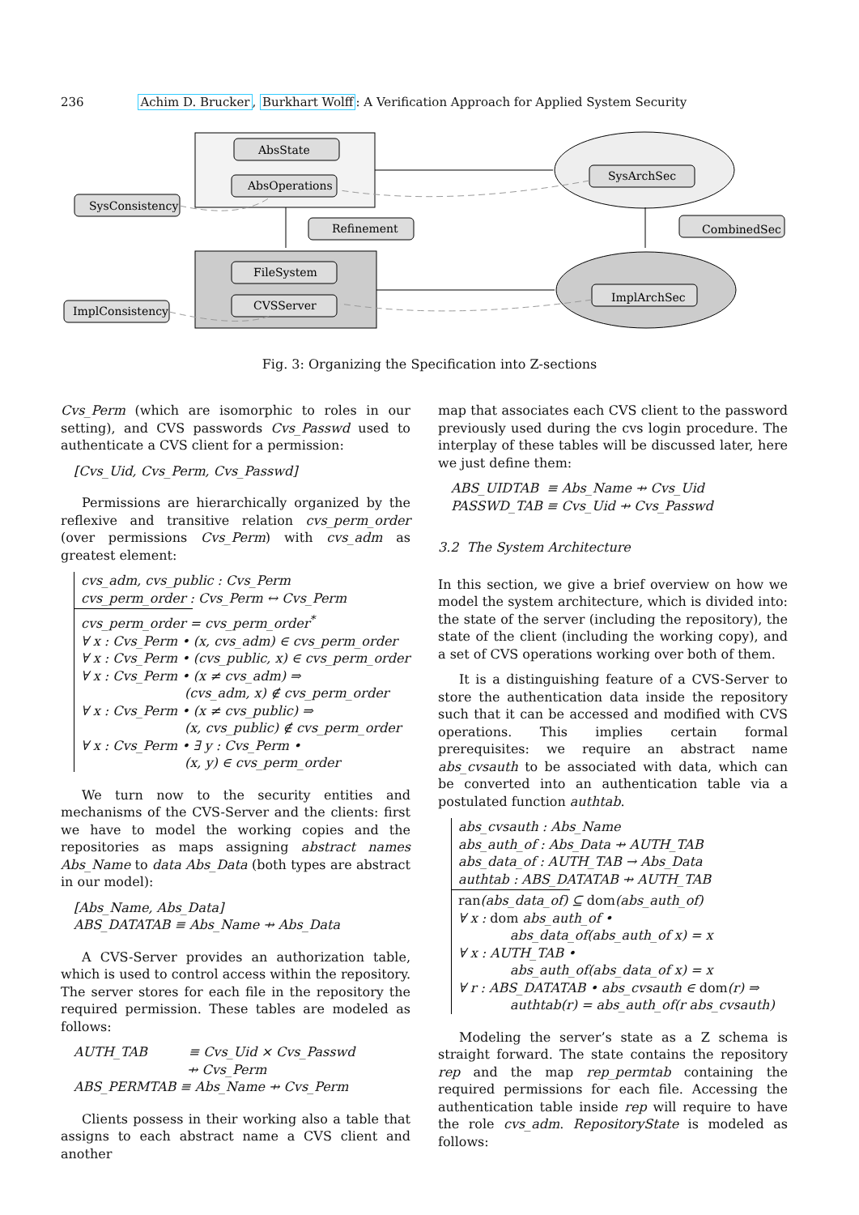236 Achim D. Brucker, Burkhart Wolff: A Verification Approach for Applied System Security
AbsState
AbsOperations
SysConsistency
Refinement
FileSystem
CVSServer
ImplConsistency
SysArchSec
CombinedSec
ImplArchSec
Fig. 3: Organizing the Specification into Z-sections
Cvs_Perm (which are isomorphic to roles in our setting), and CVS passwords Cvs_Passwd used to authenticate a CVS client for a permission:
[Cvs_Uid, Cvs_Perm, Cvs_Passwd]
Permissions are hierarchically organized by the reflexive and transitive relation cvs_perm_order (over permissions Cvs_Perm) with cvs_adm as greatest element:
cvs_adm, cvs_public : Cvs_Perm
cvs_perm_order : Cvs_Perm ↔ Cvs_Perm
cvs_perm_order = cvs_perm_order<sup>*</sup>
∀ x : Cvs_Perm • (x, cvs_adm) ∈ cvs_perm_order
∀ x : Cvs_Perm • (cvs_public, x) ∈ cvs_perm_order
∀ x : Cvs_Perm • (x ≠ cvs_adm) ⇒
(cvs_adm, x) ∉ cvs_perm_order
∀ x : Cvs_Perm • (x ≠ cvs_public) ⇒
(x, cvs_public) ∉ cvs_perm_order
∀ x : Cvs_Perm • ∃ y : Cvs_Perm •
(x, y) ∈ cvs_perm_order
We turn now to the security entities and mechanisms of the CVS-Server and the clients: first we have to model the working copies and the repositories as maps assigning abstract names Abs_Name to data Abs_Data (both types are abstract in our model):
[Abs_Name, Abs_Data]
ABS_DATATAB ≡ Abs_Name ⇸ Abs_Data
A CVS-Server provides an authorization table, which is used to control access within the repository. The server stores for each file in the repository the required permission. These tables are modeled as follows:
AUTH_TAB ≡ Cvs_Uid × Cvs_Passwd
⇸ Cvs_Perm
ABS_PERMTAB ≡ Abs_Name ⇸ Cvs_Perm
Clients possess in their working also a table that assigns to each abstract name a CVS client and another
map that associates each CVS client to the password previously used during the cvs login procedure. The interplay of these tables will be discussed later, here we just define them:
ABS_UIDTAB ≡ Abs_Name ⇸ Cvs_Uid
PASSWD_TAB ≡ Cvs_Uid ⇸ Cvs_Passwd
3.2 The System Architecture
In this section, we give a brief overview on how we model the system architecture, which is divided into: the state of the server (including the repository), the state of the client (including the working copy), and a set of CVS operations working over both of them.
It is a distinguishing feature of a CVS-Server to store the authentication data inside the repository such that it can be accessed and modified with CVS operations. This implies certain formal prerequisites: we require an abstract name abs_cvsauth to be associated with data, which can be converted into an authentication table via a postulated function authtab.
abs_cvsauth : Abs_Name
abs_auth_of : Abs_Data ⇸ AUTH_TAB
abs_data_of : AUTH_TAB → Abs_Data
authtab : ABS_DATATAB ⇸ AUTH_TAB
ran(abs_data_of) ⊆ dom(abs_auth_of)
∀ x : dom abs_auth_of •
abs_data_of(abs_auth_of x) = x
∀ x : AUTH_TAB •
abs_auth_of(abs_data_of x) = x
∀ r : ABS_DATATAB • abs_cvsauth ∈ dom(r) ⇒
authtab(r) = abs_auth_of(r abs_cvsauth)
Modeling the server’s state as a Z schema is straight forward. The state contains the repository rep and the map rep_permtab containing the required permissions for each file. Accessing the authentication table inside rep will require to have the role cvs_adm. RepositoryState is modeled as follows: